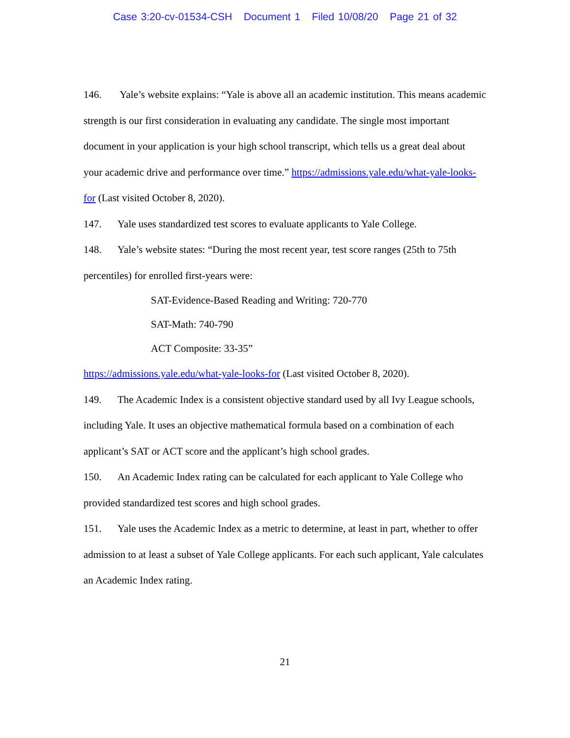Case 3:20-cv-01534-CSH Document 1 Filed 10/08/20 Page 21 of 32
146. Yale’s website explains: “Yale is above all an academic institution. This means academic strength is our first consideration in evaluating any candidate. The single most important document in your application is your high school transcript, which tells us a great deal about your academic drive and performance over time.” https://admissions.yale.edu/what-yale-looks-for (Last visited October 8, 2020).
147. Yale uses standardized test scores to evaluate applicants to Yale College.
148. Yale’s website states: “During the most recent year, test score ranges (25th to 75th percentiles) for enrolled first-years were:
SAT-Evidence-Based Reading and Writing: 720-770
SAT-Math: 740-790
ACT Composite: 33-35”
https://admissions.yale.edu/what-yale-looks-for (Last visited October 8, 2020).
149. The Academic Index is a consistent objective standard used by all Ivy League schools, including Yale. It uses an objective mathematical formula based on a combination of each applicant’s SAT or ACT score and the applicant’s high school grades.
150. An Academic Index rating can be calculated for each applicant to Yale College who provided standardized test scores and high school grades.
151. Yale uses the Academic Index as a metric to determine, at least in part, whether to offer admission to at least a subset of Yale College applicants. For each such applicant, Yale calculates an Academic Index rating.
21